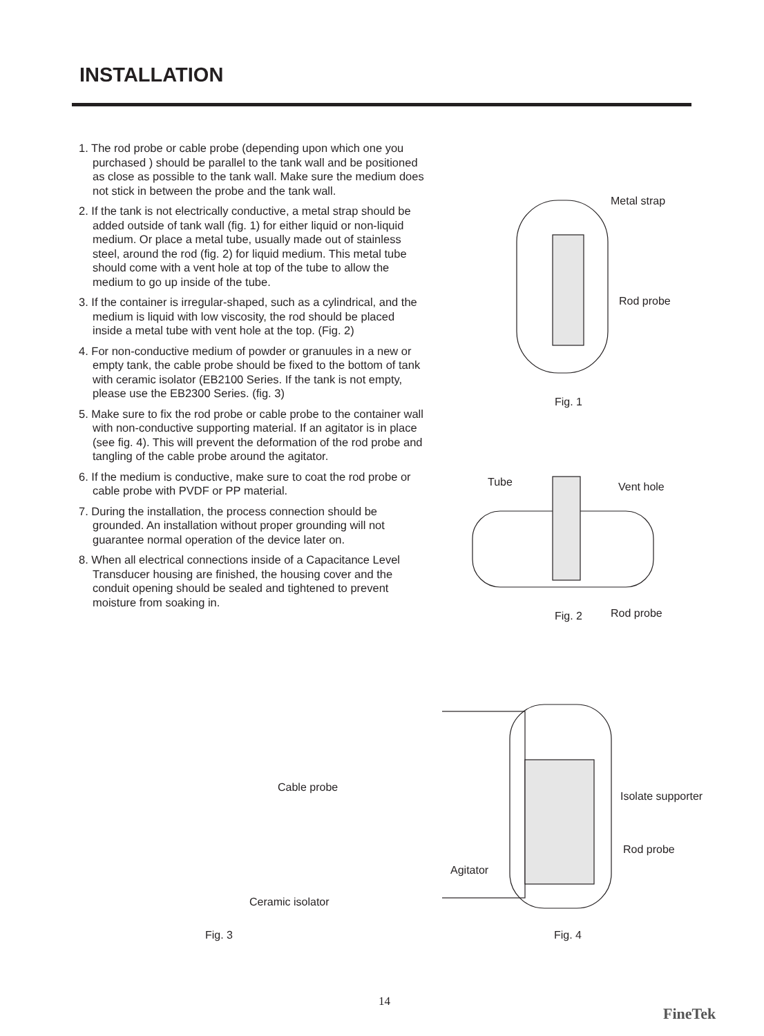INSTALLATION
1. The rod probe or cable probe (depending upon which one you purchased ) should be parallel to the tank wall and be positioned as close as possible to the tank wall. Make sure the medium does not stick in between the probe and the tank wall.
2. If the tank is not electrically conductive, a metal strap should be added outside of tank wall (fig. 1) for either liquid or non-liquid medium. Or place a metal tube, usually made out of stainless steel, around the rod (fig. 2) for liquid medium. This metal tube should come with a vent hole at top of the tube to allow the medium to go up inside of the tube.
3. If the container is irregular-shaped, such as a cylindrical, and the medium is liquid with low viscosity, the rod should be placed inside a metal tube with vent hole at the top. (Fig. 2)
4. For non-conductive medium of powder or granuules in a new or empty tank, the cable probe should be fixed to the bottom of tank with ceramic isolator (EB2100 Series. If the tank is not empty, please use the EB2300 Series. (fig. 3)
5. Make sure to fix the rod probe or cable probe to the container wall with non-conductive supporting material. If an agitator is in place (see fig. 4). This will prevent the deformation of the rod probe and tangling of the cable probe around the agitator.
6. If the medium is conductive, make sure to coat the rod probe or cable probe with PVDF or PP material.
7. During the installation, the process connection should be grounded. An installation without proper grounding will not guarantee normal operation of the device later on.
8. When all electrical connections inside of a Capacitance Level Transducer housing are finished, the housing cover and the conduit opening should be sealed and tightened to prevent moisture from soaking in.
Metal strap
Rod probe
Fig. 1
Tube Vent hole
Fig. 2 Rod probe
Cable probe
Ceramic isolator
Fig. 3
Isolate supporter
Rod probe
Agitator
Fig. 4
14
FineTek